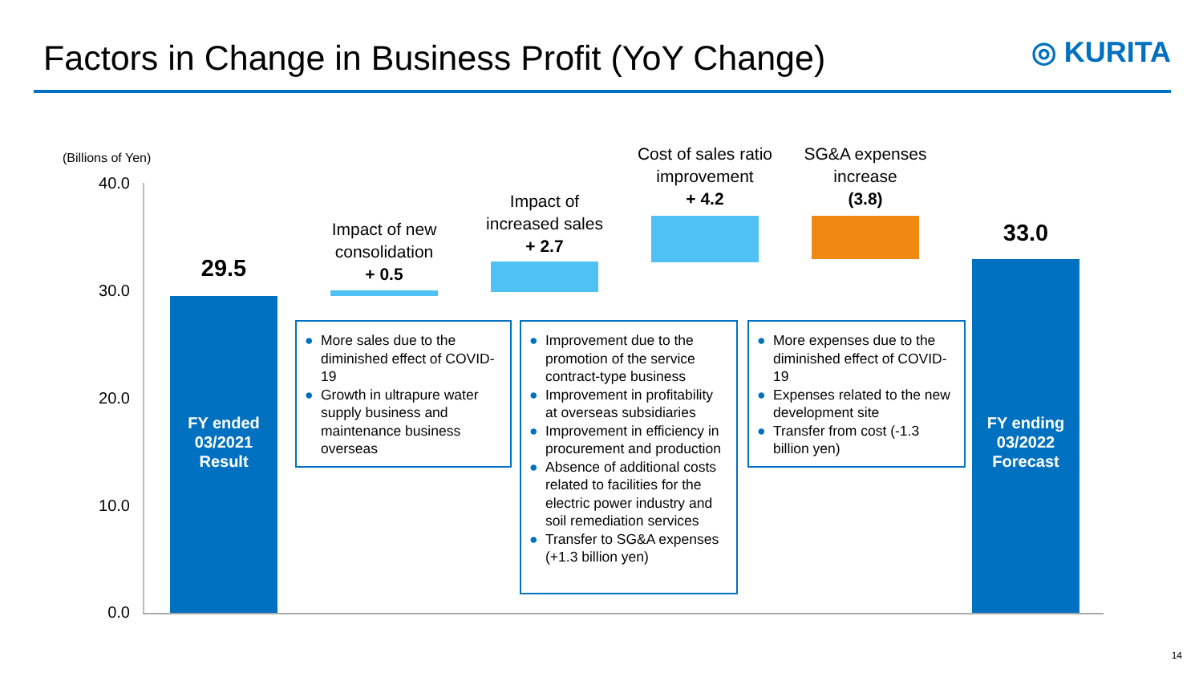Factors in Change in Business Profit (YoY Change)
◎ KURITA
(Billions of Yen)
40.0
30.0
20.0
10.0
0.0
29.5
Impact of new consolidation
+ 0.5
Impact of increased sales
+ 2.7
Cost of sales ratio improvement
+ 4.2
SG&A expenses increase
(3.8)
33.0
FY ended 03/2021 Result
FY ending 03/2022 Forecast
● More sales due to the diminished effect of COVID-19
● Growth in ultrapure water supply business and maintenance business overseas
● Improvement due to the promotion of the service contract-type business
● Improvement in profitability at overseas subsidiaries
● Improvement in efficiency in procurement and production
● Absence of additional costs related to facilities for the electric power industry and soil remediation services
● Transfer to SG&A expenses (+1.3 billion yen)
● More expenses due to the diminished effect of COVID-19
● Expenses related to the new development site
● Transfer from cost (-1.3 billion yen)
14